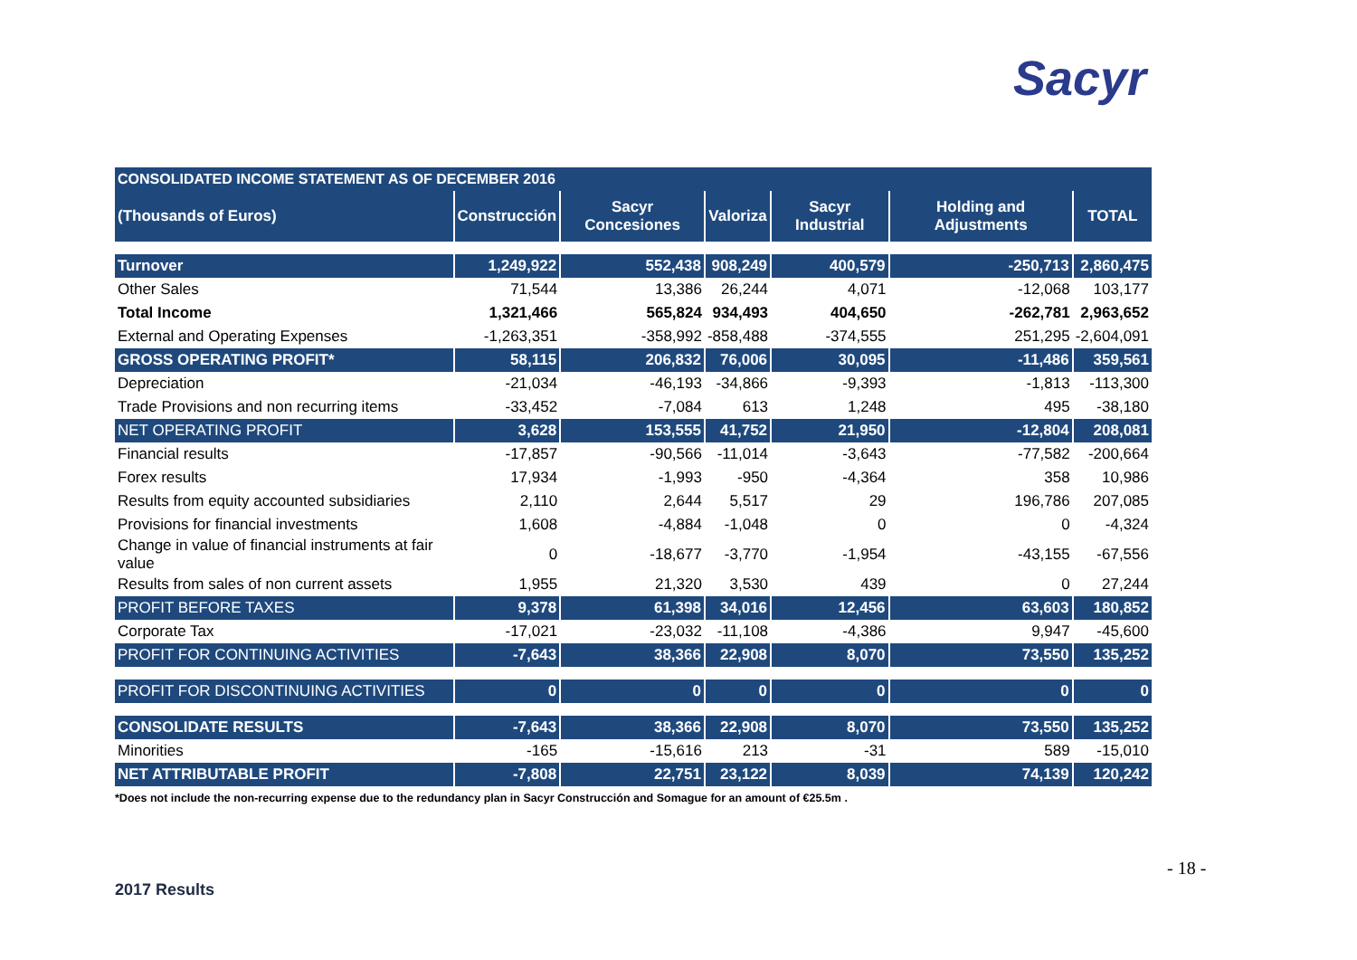Sacyr
| CONSOLIDATED INCOME STATEMENT AS OF DECEMBER 2016 | | | | | | |
| (Thousands of Euros) | Construcción | Sacyr Concesiones | Valoriza | Sacyr Industrial | Holding and Adjustments | TOTAL |
| Turnover | 1,249,922 | 552,438 | 908,249 | 400,579 | -250,713 | 2,860,475 |
| Other Sales | 71,544 | 13,386 | 26,244 | 4,071 | -12,068 | 103,177 |
| Total Income | 1,321,466 | 565,824 | 934,493 | 404,650 | -262,781 | 2,963,652 |
| External and Operating Expenses | -1,263,351 | -358,992 | -858,488 | -374,555 | 251,295 | -2,604,091 |
| GROSS OPERATING PROFIT* | 58,115 | 206,832 | 76,006 | 30,095 | -11,486 | 359,561 |
| Depreciation | -21,034 | -46,193 | -34,866 | -9,393 | -1,813 | -113,300 |
| Trade Provisions and non recurring items | -33,452 | -7,084 | 613 | 1,248 | 495 | -38,180 |
| NET OPERATING PROFIT | 3,628 | 153,555 | 41,752 | 21,950 | -12,804 | 208,081 |
| Financial results | -17,857 | -90,566 | -11,014 | -3,643 | -77,582 | -200,664 |
| Forex results | 17,934 | -1,993 | -950 | -4,364 | 358 | 10,986 |
| Results from equity accounted subsidiaries | 2,110 | 2,644 | 5,517 | 29 | 196,786 | 207,085 |
| Provisions for financial investments | 1,608 | -4,884 | -1,048 | 0 | 0 | -4,324 |
| Change in value of financial instruments at fair value | 0 | -18,677 | -3,770 | -1,954 | -43,155 | -67,556 |
| Results from sales of non current assets | 1,955 | 21,320 | 3,530 | 439 | 0 | 27,244 |
| PROFIT BEFORE TAXES | 9,378 | 61,398 | 34,016 | 12,456 | 63,603 | 180,852 |
| Corporate Tax | -17,021 | -23,032 | -11,108 | -4,386 | 9,947 | -45,600 |
| PROFIT FOR CONTINUING ACTIVITIES | -7,643 | 38,366 | 22,908 | 8,070 | 73,550 | 135,252 |
| PROFIT FOR DISCONTINUING ACTIVITIES | 0 | 0 | 0 | 0 | 0 | 0 |
| CONSOLIDATE RESULTS | -7,643 | 38,366 | 22,908 | 8,070 | 73,550 | 135,252 |
| Minorities | -165 | -15,616 | 213 | -31 | 589 | -15,010 |
| NET ATTRIBUTABLE PROFIT | -7,808 | 22,751 | 23,122 | 8,039 | 74,139 | 120,242 |
*Does not include the non-recurring expense due to the redundancy plan in Sacyr Construcción and Somague for an amount of €25.5m .
- 18 -
2017 Results